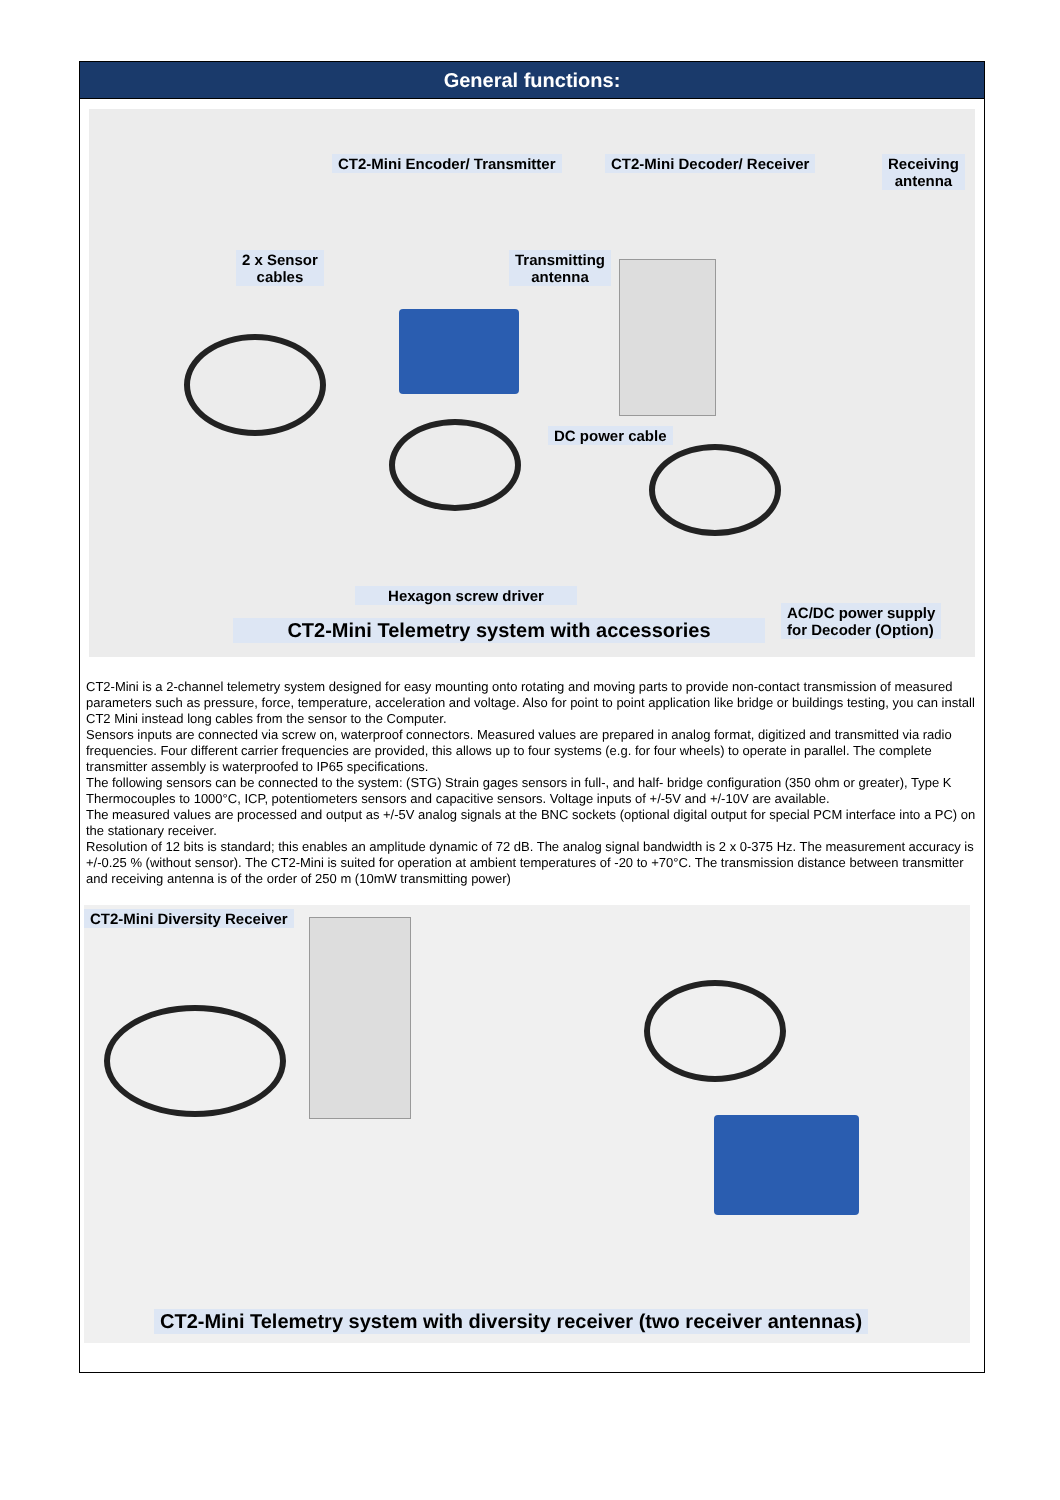General functions:
CT2-Mini Encoder/ Transmitter CT2-Mini Decoder/ Receiver
Receiving
antenna
2 x Sensor
cables
Transmitting
antenna
DC power cable
Hexagon screw driver
CT2-Mini Telemetry system with accessories
AC/DC power supply
for Decoder (Option)
CT2-Mini is a 2-channel telemetry system designed for easy mounting onto rotating and moving parts to provide non-contact transmission of measured parameters such as pressure, force, temperature, acceleration and voltage. Also for point to point application like bridge or buildings testing, you can install CT2 Mini instead long cables from the sensor to the Computer.
Sensors inputs are connected via screw on, waterproof connectors. Measured values are prepared in analog format, digitized and transmitted via radio frequencies. Four different carrier frequencies are provided, this allows up to four systems (e.g. for four wheels) to operate in parallel. The complete transmitter assembly is waterproofed to IP65 specifications.
The following sensors can be connected to the system: (STG) Strain gages sensors in full-, and half- bridge configuration (350 ohm or greater), Type K Thermocouples to 1000°C, ICP, potentiometers sensors and capacitive sensors. Voltage inputs of +/-5V and +/-10V are available.
The measured values are processed and output as +/-5V analog signals at the BNC sockets (optional digital output for special PCM interface into a PC) on the stationary receiver.
Resolution of 12 bits is standard; this enables an amplitude dynamic of 72 dB. The analog signal bandwidth is 2 x 0-375 Hz. The measurement accuracy is +/-0.25 % (without sensor). The CT2-Mini is suited for operation at ambient temperatures of -20 to +70°C. The transmission distance between transmitter and receiving antenna is of the order of 250 m (10mW transmitting power)
CT2-Mini Diversity Receiver
CT2-Mini Telemetry system with diversity receiver (two receiver antennas)